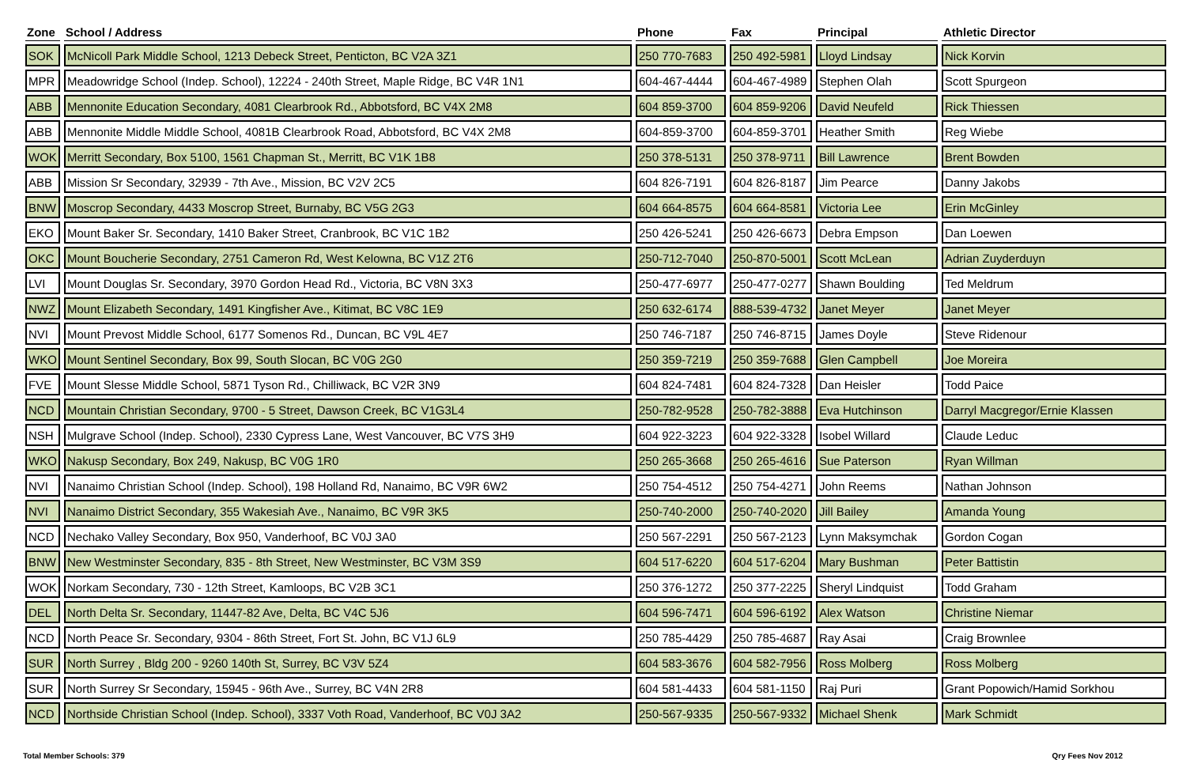| Zone | School / Address | Phone | Fax | Principal | Athletic Director |
| --- | --- | --- | --- | --- | --- |
| SOK | McNicoll Park Middle School, 1213 Debeck Street, Penticton, BC V2A 3Z1 | 250 770-7683 | 250 492-5981 | Lloyd Lindsay | Nick Korvin |
| MPR | Meadowridge School (Indep. School), 12224 - 240th Street, Maple Ridge, BC V4R 1N1 | 604-467-4444 | 604-467-4989 | Stephen Olah | Scott Spurgeon |
| ABB | Mennonite Education Secondary, 4081 Clearbrook Rd., Abbotsford, BC V4X 2M8 | 604 859-3700 | 604 859-9206 | David Neufeld | Rick Thiessen |
| ABB | Mennonite Middle Middle School, 4081B Clearbrook Road, Abbotsford, BC V4X 2M8 | 604-859-3700 | 604-859-3701 | Heather Smith | Reg Wiebe |
| WOK | Merritt Secondary, Box 5100, 1561 Chapman St., Merritt, BC V1K 1B8 | 250 378-5131 | 250 378-9711 | Bill Lawrence | Brent Bowden |
| ABB | Mission Sr Secondary, 32939 - 7th Ave., Mission, BC V2V 2C5 | 604 826-7191 | 604 826-8187 | Jim Pearce | Danny Jakobs |
| BNW | Moscrop Secondary, 4433 Moscrop Street, Burnaby, BC V5G 2G3 | 604 664-8575 | 604 664-8581 | Victoria Lee | Erin McGinley |
| EKO | Mount Baker Sr. Secondary, 1410 Baker Street, Cranbrook, BC V1C 1B2 | 250 426-5241 | 250 426-6673 | Debra Empson | Dan Loewen |
| OKC | Mount Boucherie Secondary, 2751 Cameron Rd, West Kelowna, BC V1Z 2T6 | 250-712-7040 | 250-870-5001 | Scott McLean | Adrian Zuyderduyn |
| LVI | Mount Douglas Sr. Secondary, 3970 Gordon Head Rd., Victoria, BC V8N 3X3 | 250-477-6977 | 250-477-0277 | Shawn Boulding | Ted Meldrum |
| NWZ | Mount Elizabeth Secondary, 1491 Kingfisher Ave., Kitimat, BC V8C 1E9 | 250 632-6174 | 888-539-4732 | Janet Meyer | Janet Meyer |
| NVI | Mount Prevost Middle School, 6177 Somenos Rd., Duncan, BC V9L 4E7 | 250 746-7187 | 250 746-8715 | James Doyle | Steve Ridenour |
| WKO | Mount Sentinel Secondary, Box 99, South Slocan, BC V0G 2G0 | 250 359-7219 | 250 359-7688 | Glen Campbell | Joe Moreira |
| FVE | Mount Slesse Middle School, 5871 Tyson Rd., Chilliwack, BC V2R 3N9 | 604 824-7481 | 604 824-7328 | Dan Heisler | Todd Paice |
| NCD | Mountain Christian Secondary, 9700 - 5 Street, Dawson Creek, BC V1G3L4 | 250-782-9528 | 250-782-3888 | Eva Hutchinson | Darryl Macgregor/Ernie Klassen |
| NSH | Mulgrave School (Indep. School), 2330 Cypress Lane, West Vancouver, BC V7S 3H9 | 604 922-3223 | 604 922-3328 | Isobel Willard | Claude Leduc |
| WKO | Nakusp Secondary, Box 249, Nakusp, BC V0G 1R0 | 250 265-3668 | 250 265-4616 | Sue Paterson | Ryan Willman |
| NVI | Nanaimo Christian School (Indep. School), 198 Holland Rd, Nanaimo, BC V9R 6W2 | 250 754-4512 | 250 754-4271 | John Reems | Nathan Johnson |
| NVI | Nanaimo District Secondary, 355 Wakesiah Ave., Nanaimo, BC V9R 3K5 | 250-740-2000 | 250-740-2020 | Jill Bailey | Amanda Young |
| NCD | Nechako Valley Secondary, Box 950, Vanderhoof, BC V0J 3A0 | 250 567-2291 | 250 567-2123 | Lynn Maksymchak | Gordon Cogan |
| BNW | New Westminster Secondary, 835 - 8th Street, New Westminster, BC V3M 3S9 | 604 517-6220 | 604 517-6204 | Mary Bushman | Peter Battistin |
| WOK | Norkam Secondary, 730 - 12th Street, Kamloops, BC V2B 3C1 | 250 376-1272 | 250 377-2225 | Sheryl Lindquist | Todd Graham |
| DEL | North Delta Sr. Secondary, 11447-82 Ave, Delta, BC V4C 5J6 | 604 596-7471 | 604 596-6192 | Alex Watson | Christine Niemar |
| NCD | North Peace Sr. Secondary, 9304 - 86th Street, Fort St. John, BC V1J 6L9 | 250 785-4429 | 250 785-4687 | Ray Asai | Craig Brownlee |
| SUR | North Surrey , Bldg 200 - 9260 140th St, Surrey, BC V3V 5Z4 | 604 583-3676 | 604 582-7956 | Ross Molberg | Ross Molberg |
| SUR | North Surrey Sr Secondary, 15945 - 96th Ave., Surrey, BC V4N 2R8 | 604 581-4433 | 604 581-1150 | Raj Puri | Grant Popowich/Hamid Sorkhou |
| NCD | Northside Christian School (Indep. School), 3337 Voth Road, Vanderhoof, BC V0J 3A2 | 250-567-9335 | 250-567-9332 | Michael Shenk | Mark Schmidt |
Total Member Schools: 379 Qry Fees Nov 2012